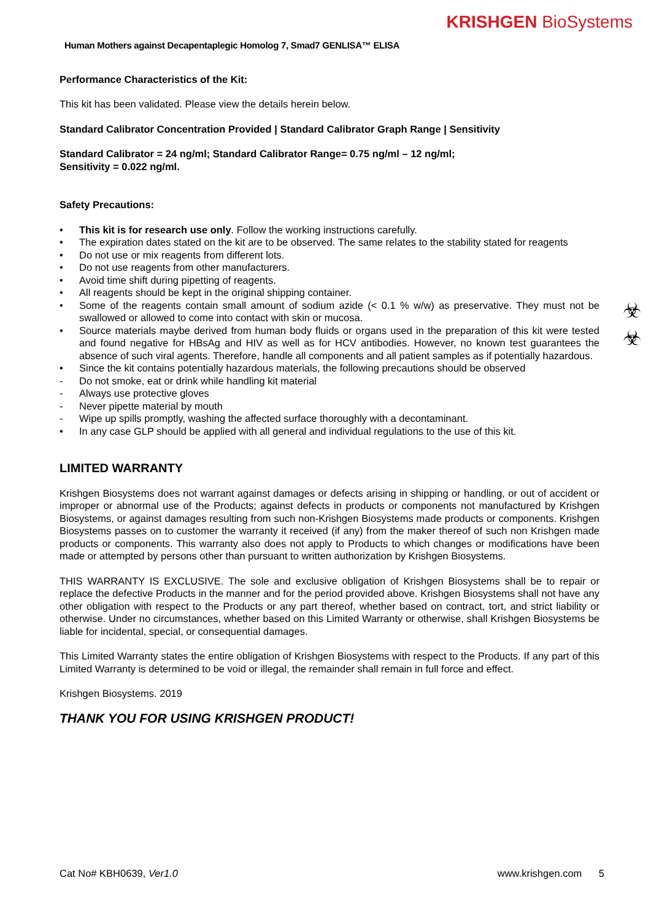KRISHGEN BioSystems
Human Mothers against Decapentaplegic Homolog 7, Smad7 GENLISA™ ELISA
Performance Characteristics of the Kit:
This kit has been validated. Please view the details herein below.
Standard Calibrator Concentration Provided | Standard Calibrator Graph Range | Sensitivity
Standard Calibrator = 24 ng/ml; Standard Calibrator Range= 0.75 ng/ml – 12 ng/ml;
Sensitivity = 0.022 ng/ml.
Safety Precautions:
• This kit is for research use only. Follow the working instructions carefully.
• The expiration dates stated on the kit are to be observed. The same relates to the stability stated for reagents
• Do not use or mix reagents from different lots.
• Do not use reagents from other manufacturers.
• Avoid time shift during pipetting of reagents.
• All reagents should be kept in the original shipping container.
• Some of the reagents contain small amount of sodium azide (< 0.1 % w/w) as preservative. They must not be swallowed or allowed to come into contact with skin or mucosa.
• Source materials maybe derived from human body fluids or organs used in the preparation of this kit were tested and found negative for HBsAg and HIV as well as for HCV antibodies. However, no known test guarantees the absence of such viral agents. Therefore, handle all components and all patient samples as if potentially hazardous.
• Since the kit contains potentially hazardous materials, the following precautions should be observed
- Do not smoke, eat or drink while handling kit material
- Always use protective gloves
- Never pipette material by mouth
- Wipe up spills promptly, washing the affected surface thoroughly with a decontaminant.
• In any case GLP should be applied with all general and individual regulations to the use of this kit.
LIMITED WARRANTY
Krishgen Biosystems does not warrant against damages or defects arising in shipping or handling, or out of accident or improper or abnormal use of the Products; against defects in products or components not manufactured by Krishgen Biosystems, or against damages resulting from such non-Krishgen Biosystems made products or components. Krishgen Biosystems passes on to customer the warranty it received (if any) from the maker thereof of such non Krishgen made products or components. This warranty also does not apply to Products to which changes or modifications have been made or attempted by persons other than pursuant to written authorization by Krishgen Biosystems.
THIS WARRANTY IS EXCLUSIVE. The sole and exclusive obligation of Krishgen Biosystems shall be to repair or replace the defective Products in the manner and for the period provided above. Krishgen Biosystems shall not have any other obligation with respect to the Products or any part thereof, whether based on contract, tort, and strict liability or otherwise. Under no circumstances, whether based on this Limited Warranty or otherwise, shall Krishgen Biosystems be liable for incidental, special, or consequential damages.
This Limited Warranty states the entire obligation of Krishgen Biosystems with respect to the Products. If any part of this Limited Warranty is determined to be void or illegal, the remainder shall remain in full force and effect.
Krishgen Biosystems. 2019
THANK YOU FOR USING KRISHGEN PRODUCT!
☣
☣
Cat No# KBH0639, Ver1.0 www.krishgen.com 5